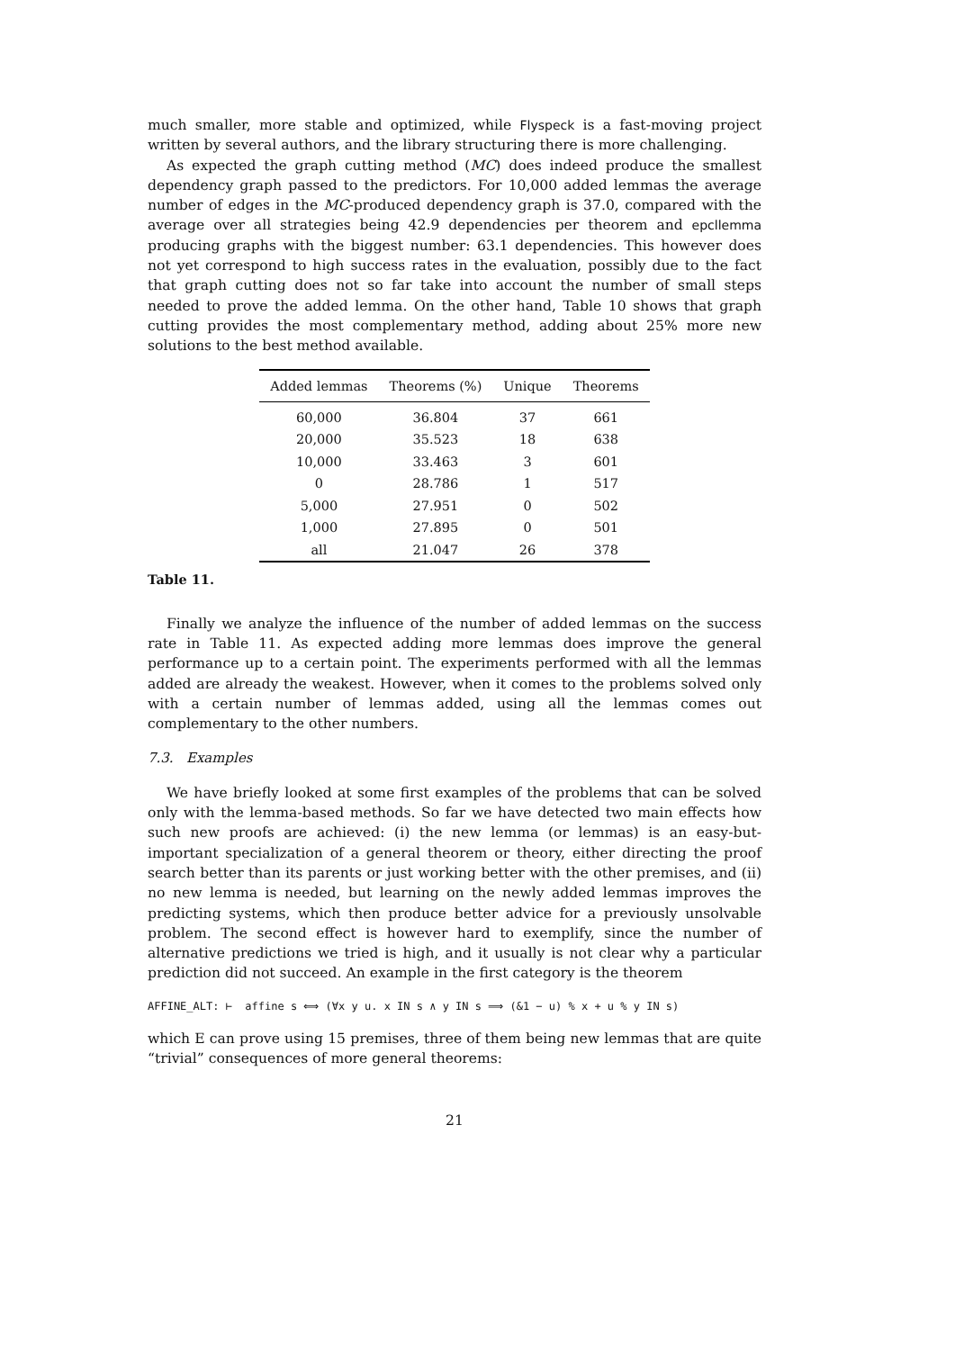much smaller, more stable and optimized, while Flyspeck is a fast-moving project written by several authors, and the library structuring there is more challenging.
As expected the graph cutting method (MC) does indeed produce the smallest dependency graph passed to the predictors. For 10,000 added lemmas the average number of edges in the MC-produced dependency graph is 37.0, compared with the average over all strategies being 42.9 dependencies per theorem and epcllemma producing graphs with the biggest number: 63.1 dependencies. This however does not yet correspond to high success rates in the evaluation, possibly due to the fact that graph cutting does not so far take into account the number of small steps needed to prove the added lemma. On the other hand, Table 10 shows that graph cutting provides the most complementary method, adding about 25% more new solutions to the best method available.
| Added lemmas | Theorems (%) | Unique | Theorems |
| --- | --- | --- | --- |
| 60,000 | 36.804 | 37 | 661 |
| 20,000 | 35.523 | 18 | 638 |
| 10,000 | 33.463 | 3 | 601 |
| 0 | 28.786 | 1 | 517 |
| 5,000 | 27.951 | 0 | 502 |
| 1,000 | 27.895 | 0 | 501 |
| all | 21.047 | 26 | 378 |
Table 11.
Finally we analyze the influence of the number of added lemmas on the success rate in Table 11. As expected adding more lemmas does improve the general performance up to a certain point. The experiments performed with all the lemmas added are already the weakest. However, when it comes to the problems solved only with a certain number of lemmas added, using all the lemmas comes out complementary to the other numbers.
7.3. Examples
We have briefly looked at some first examples of the problems that can be solved only with the lemma-based methods. So far we have detected two main effects how such new proofs are achieved: (i) the new lemma (or lemmas) is an easy-but-important specialization of a general theorem or theory, either directing the proof search better than its parents or just working better with the other premises, and (ii) no new lemma is needed, but learning on the newly added lemmas improves the predicting systems, which then produce better advice for a previously unsolvable problem. The second effect is however hard to exemplify, since the number of alternative predictions we tried is high, and it usually is not clear why a particular prediction did not succeed. An example in the first category is the theorem
AFFINE_ALT: ⊢ affine s ⟺ (∀x y u. x IN s ∧ y IN s ⟹ (&1 − u) % x + u % y IN s)
which E can prove using 15 premises, three of them being new lemmas that are quite “trivial” consequences of more general theorems:
21